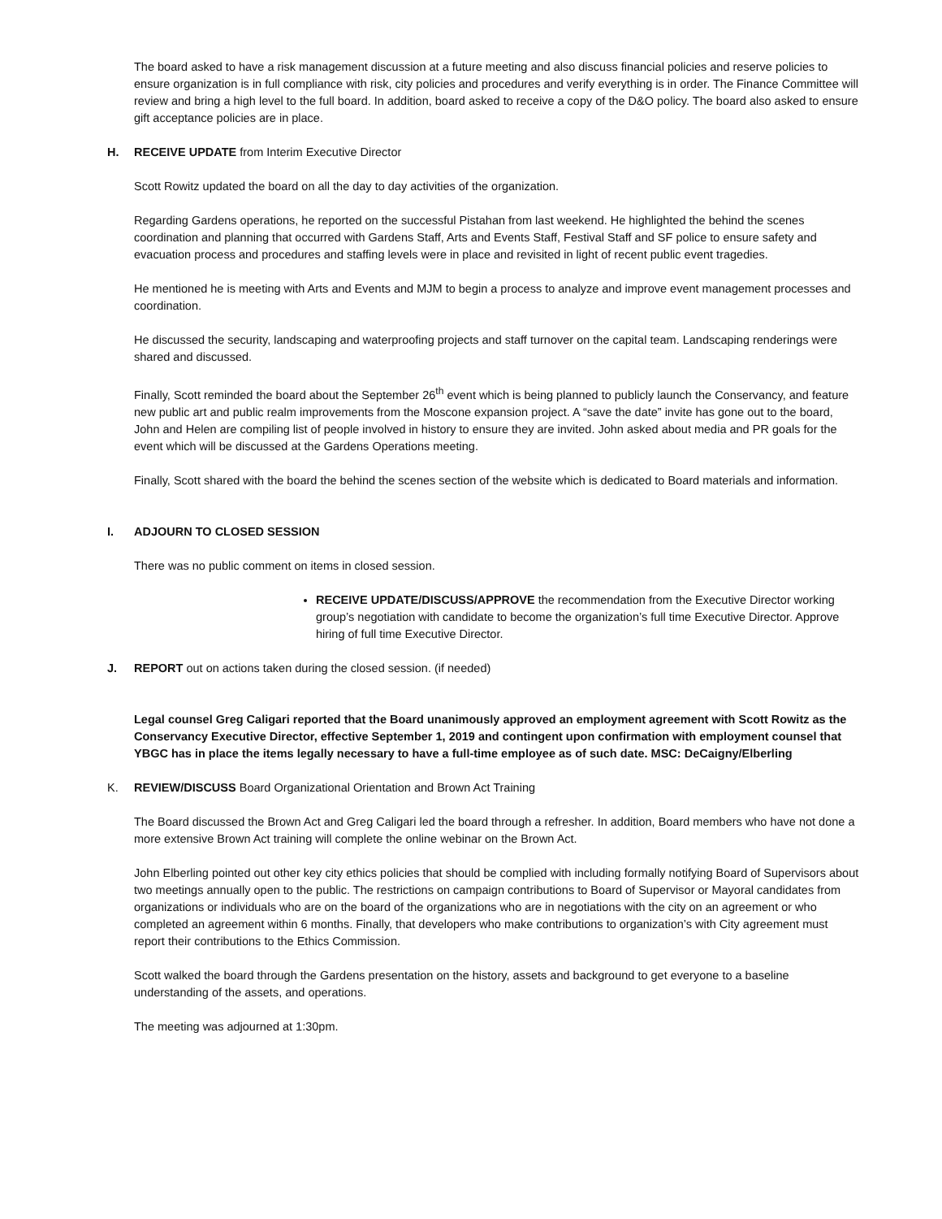The board asked to have a risk management discussion at a future meeting and also discuss financial policies and reserve policies to ensure organization is in full compliance with risk, city policies and procedures and verify everything is in order. The Finance Committee will review and bring a high level to the full board. In addition, board asked to receive a copy of the D&O policy. The board also asked to ensure gift acceptance policies are in place.
H. RECEIVE UPDATE from Interim Executive Director
Scott Rowitz updated the board on all the day to day activities of the organization.
Regarding Gardens operations, he reported on the successful Pistahan from last weekend. He highlighted the behind the scenes coordination and planning that occurred with Gardens Staff, Arts and Events Staff, Festival Staff and SF police to ensure safety and evacuation process and procedures and staffing levels were in place and revisited in light of recent public event tragedies.
He mentioned he is meeting with Arts and Events and MJM to begin a process to analyze and improve event management processes and coordination.
He discussed the security, landscaping and waterproofing projects and staff turnover on the capital team. Landscaping renderings were shared and discussed.
Finally, Scott reminded the board about the September 26<sup>th</sup> event which is being planned to publicly launch the Conservancy, and feature new public art and public realm improvements from the Moscone expansion project. A “save the date” invite has gone out to the board, John and Helen are compiling list of people involved in history to ensure they are invited. John asked about media and PR goals for the event which will be discussed at the Gardens Operations meeting.
Finally, Scott shared with the board the behind the scenes section of the website which is dedicated to Board materials and information.
I. ADJOURN TO CLOSED SESSION
There was no public comment on items in closed session.
RECEIVE UPDATE/DISCUSS/APPROVE the recommendation from the Executive Director working group’s negotiation with candidate to become the organization’s full time Executive Director. Approve hiring of full time Executive Director.
J. REPORT out on actions taken during the closed session. (if needed)
Legal counsel Greg Caligari reported that the Board unanimously approved an employment agreement with Scott Rowitz as the Conservancy Executive Director, effective September 1, 2019 and contingent upon confirmation with employment counsel that YBGC has in place the items legally necessary to have a full-time employee as of such date. MSC: DeCaigny/Elberling
K. REVIEW/DISCUSS Board Organizational Orientation and Brown Act Training
The Board discussed the Brown Act and Greg Caligari led the board through a refresher. In addition, Board members who have not done a more extensive Brown Act training will complete the online webinar on the Brown Act.
John Elberling pointed out other key city ethics policies that should be complied with including formally notifying Board of Supervisors about two meetings annually open to the public. The restrictions on campaign contributions to Board of Supervisor or Mayoral candidates from organizations or individuals who are on the board of the organizations who are in negotiations with the city on an agreement or who completed an agreement within 6 months. Finally, that developers who make contributions to organization’s with City agreement must report their contributions to the Ethics Commission.
Scott walked the board through the Gardens presentation on the history, assets and background to get everyone to a baseline understanding of the assets, and operations.
The meeting was adjourned at 1:30pm.